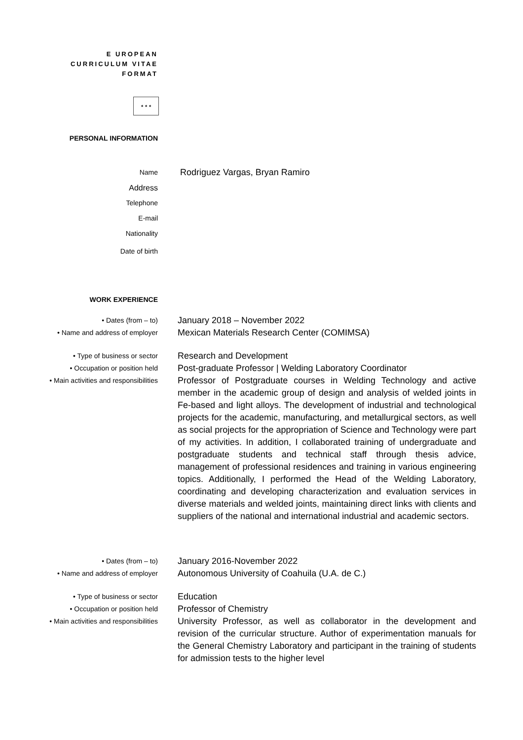E UROPEAN
CURRICULUM VITAE
FORMAT
★ ★ ★
PERSONAL INFORMATION
Name
Rodriguez Vargas, Bryan Ramiro
Address
Telephone
E-mail
Nationality
Date of birth
WORK EXPERIENCE
• Dates (from – to)
January 2018 – November 2022
• Name and address of employer
Mexican Materials Research Center (COMIMSA)
• Type of business or sector
Research and Development
• Occupation or position held
Post-graduate Professor | Welding Laboratory Coordinator
• Main activities and responsibilities
Professor of Postgraduate courses in Welding Technology and active member in the academic group of design and analysis of welded joints in Fe-based and light alloys. The development of industrial and technological projects for the academic, manufacturing, and metallurgical sectors, as well as social projects for the appropriation of Science and Technology were part of my activities. In addition, I collaborated training of undergraduate and postgraduate students and technical staff through thesis advice, management of professional residences and training in various engineering topics. Additionally, I performed the Head of the Welding Laboratory, coordinating and developing characterization and evaluation services in diverse materials and welded joints, maintaining direct links with clients and suppliers of the national and international industrial and academic sectors.
• Dates (from – to)
January 2016-November 2022
• Name and address of employer
Autonomous University of Coahuila (U.A. de C.)
• Type of business or sector
Education
• Occupation or position held
Professor of Chemistry
• Main activities and responsibilities
University Professor, as well as collaborator in the development and revision of the curricular structure. Author of experimentation manuals for the General Chemistry Laboratory and participant in the training of students for admission tests to the higher level